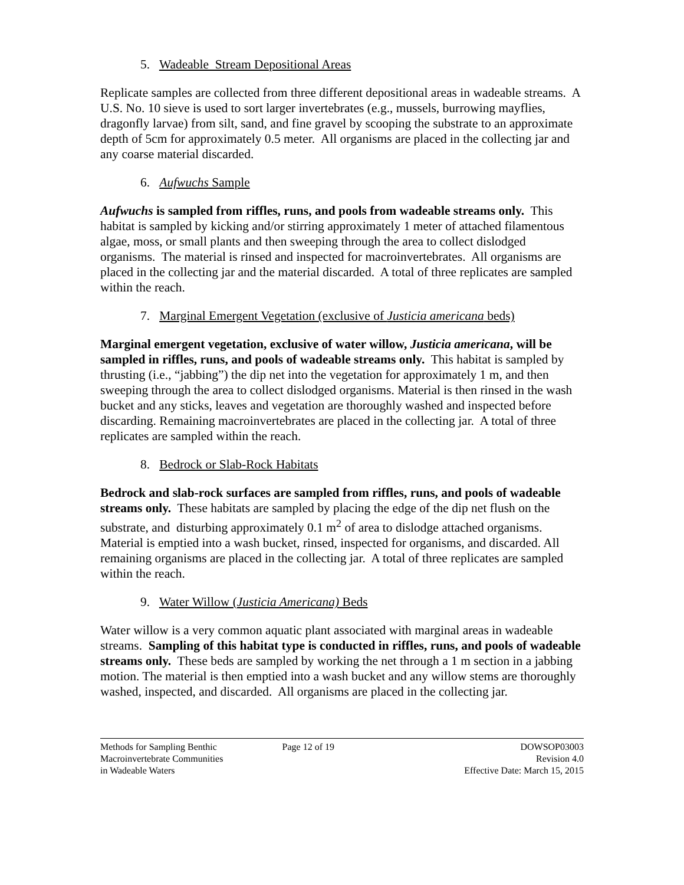5. Wadeable Stream Depositional Areas
Replicate samples are collected from three different depositional areas in wadeable streams. A U.S. No. 10 sieve is used to sort larger invertebrates (e.g., mussels, burrowing mayflies, dragonfly larvae) from silt, sand, and fine gravel by scooping the substrate to an approximate depth of 5cm for approximately 0.5 meter. All organisms are placed in the collecting jar and any coarse material discarded.
6. Aufwuchs Sample
Aufwuchs is sampled from riffles, runs, and pools from wadeable streams only. This habitat is sampled by kicking and/or stirring approximately 1 meter of attached filamentous algae, moss, or small plants and then sweeping through the area to collect dislodged organisms. The material is rinsed and inspected for macroinvertebrates. All organisms are placed in the collecting jar and the material discarded. A total of three replicates are sampled within the reach.
7. Marginal Emergent Vegetation (exclusive of Justicia americana beds)
Marginal emergent vegetation, exclusive of water willow, Justicia americana, will be sampled in riffles, runs, and pools of wadeable streams only. This habitat is sampled by thrusting (i.e., “jabbing”) the dip net into the vegetation for approximately 1 m, and then sweeping through the area to collect dislodged organisms. Material is then rinsed in the wash bucket and any sticks, leaves and vegetation are thoroughly washed and inspected before discarding. Remaining macroinvertebrates are placed in the collecting jar. A total of three replicates are sampled within the reach.
8. Bedrock or Slab-Rock Habitats
Bedrock and slab-rock surfaces are sampled from riffles, runs, and pools of wadeable streams only. These habitats are sampled by placing the edge of the dip net flush on the substrate, and disturbing approximately 0.1 m<sup>2</sup> of area to dislodge attached organisms. Material is emptied into a wash bucket, rinsed, inspected for organisms, and discarded. All remaining organisms are placed in the collecting jar. A total of three replicates are sampled within the reach.
9. Water Willow (Justicia Americana) Beds
Water willow is a very common aquatic plant associated with marginal areas in wadeable streams. Sampling of this habitat type is conducted in riffles, runs, and pools of wadeable streams only. These beds are sampled by working the net through a 1 m section in a jabbing motion. The material is then emptied into a wash bucket and any willow stems are thoroughly washed, inspected, and discarded. All organisms are placed in the collecting jar.
Methods for Sampling Benthic
Macroinvertebrate Communities
in Wadeable Waters
Page 12 of 19 DOWSOP03003
Revision 4.0
Effective Date: March 15, 2015